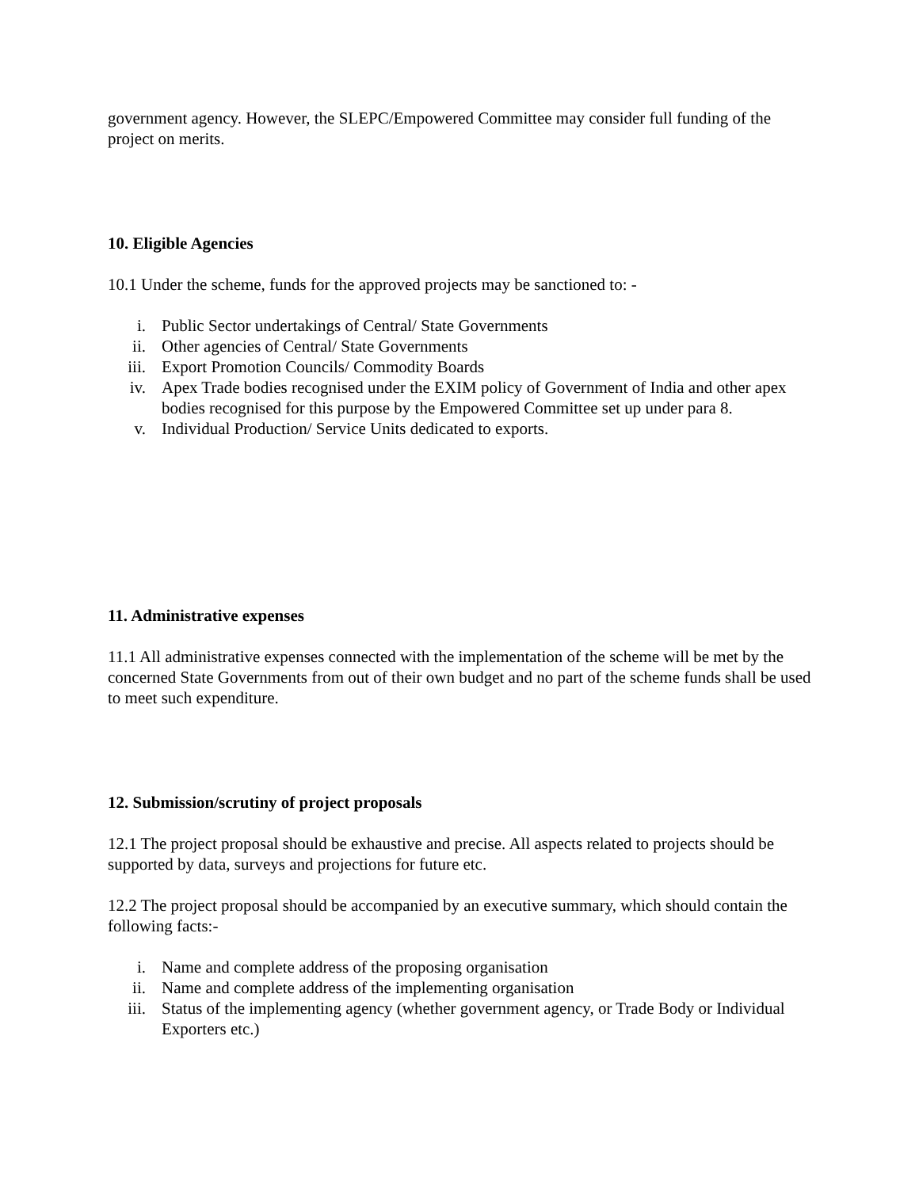government agency. However, the SLEPC/Empowered Committee may consider full funding of the project on merits.
10. Eligible Agencies
10.1 Under the scheme, funds for the approved projects may be sanctioned to: -
i. Public Sector undertakings of Central/ State Governments
ii. Other agencies of Central/ State Governments
iii. Export Promotion Councils/ Commodity Boards
iv. Apex Trade bodies recognised under the EXIM policy of Government of India and other apex bodies recognised for this purpose by the Empowered Committee set up under para 8.
v. Individual Production/ Service Units dedicated to exports.
11. Administrative expenses
11.1 All administrative expenses connected with the implementation of the scheme will be met by the concerned State Governments from out of their own budget and no part of the scheme funds shall be used to meet such expenditure.
12. Submission/scrutiny of project proposals
12.1 The project proposal should be exhaustive and precise. All aspects related to projects should be supported by data, surveys and projections for future etc.
12.2 The project proposal should be accompanied by an executive summary, which should contain the following facts:-
i. Name and complete address of the proposing organisation
ii. Name and complete address of the implementing organisation
iii. Status of the implementing agency (whether government agency, or Trade Body or Individual Exporters etc.)